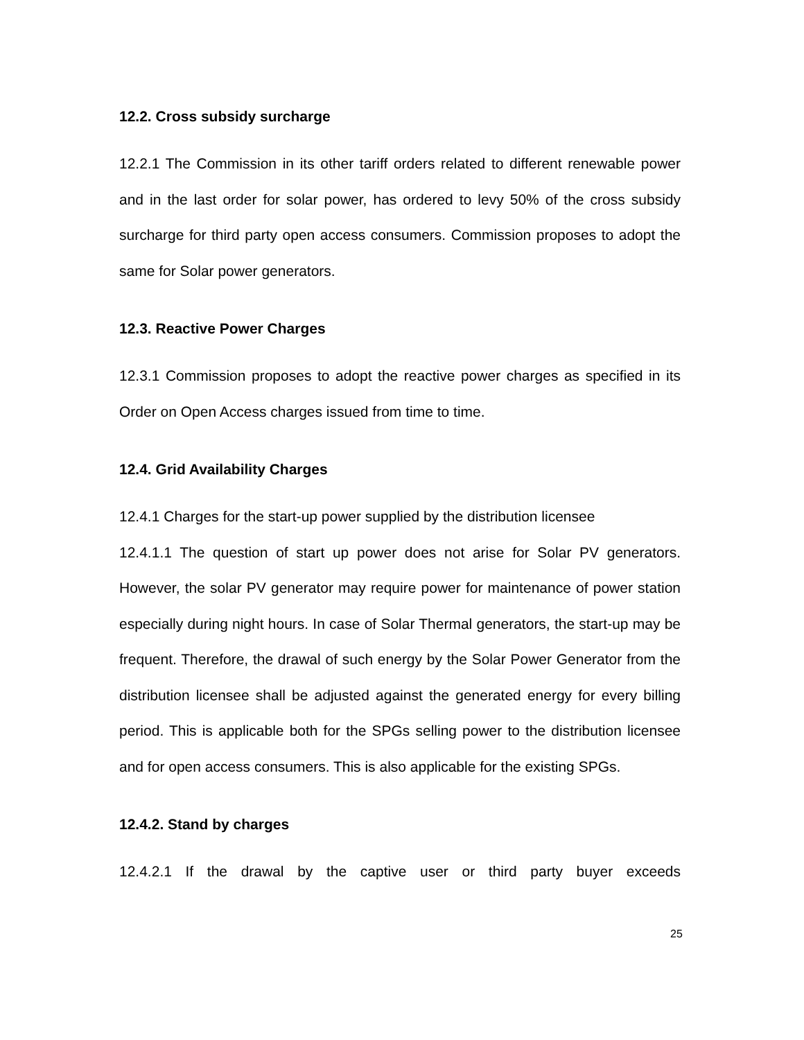12.2. Cross subsidy surcharge
12.2.1 The Commission in its other tariff orders related to different renewable power and in the last order for solar power, has ordered to levy 50% of the cross subsidy surcharge for third party open access consumers. Commission proposes to adopt the same for Solar power generators.
12.3. Reactive Power Charges
12.3.1 Commission proposes to adopt the reactive power charges as specified in its Order on Open Access charges issued from time to time.
12.4. Grid Availability Charges
12.4.1 Charges for the start-up power supplied by the distribution licensee
12.4.1.1 The question of start up power does not arise for Solar PV generators. However, the solar PV generator may require power for maintenance of power station especially during night hours. In case of Solar Thermal generators, the start-up may be frequent. Therefore, the drawal of such energy by the Solar Power Generator from the distribution licensee shall be adjusted against the generated energy for every billing period. This is applicable both for the SPGs selling power to the distribution licensee and for open access consumers. This is also applicable for the existing SPGs.
12.4.2. Stand by charges
12.4.2.1 If the drawal by the captive user or third party buyer exceeds
25